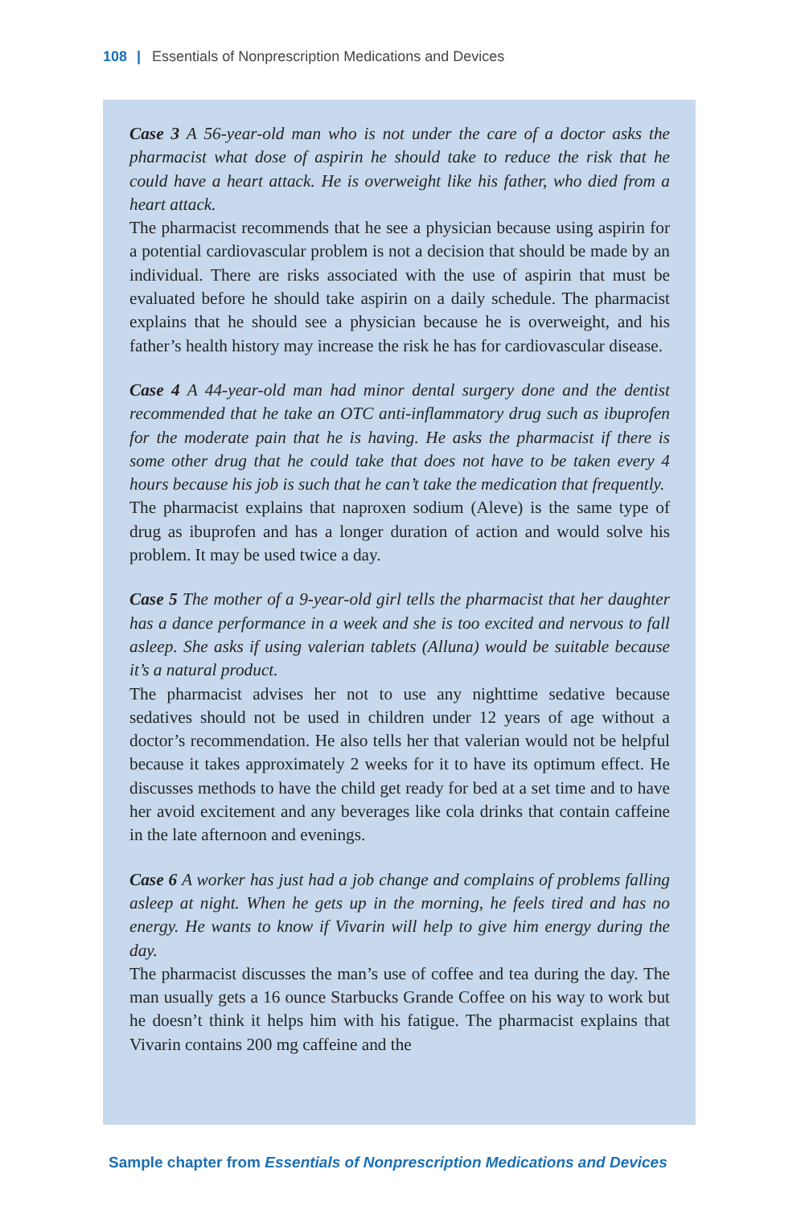108 | Essentials of Nonprescription Medications and Devices
Case 3 A 56-year-old man who is not under the care of a doctor asks the pharmacist what dose of aspirin he should take to reduce the risk that he could have a heart attack. He is overweight like his father, who died from a heart attack.
The pharmacist recommends that he see a physician because using aspirin for a potential cardiovascular problem is not a decision that should be made by an individual. There are risks associated with the use of aspirin that must be evaluated before he should take aspirin on a daily schedule. The pharmacist explains that he should see a physician because he is overweight, and his father’s health history may increase the risk he has for cardiovascular disease.
Case 4 A 44-year-old man had minor dental surgery done and the dentist recommended that he take an OTC anti-inflammatory drug such as ibuprofen for the moderate pain that he is having. He asks the pharmacist if there is some other drug that he could take that does not have to be taken every 4 hours because his job is such that he can’t take the medication that frequently.
The pharmacist explains that naproxen sodium (Aleve) is the same type of drug as ibuprofen and has a longer duration of action and would solve his problem. It may be used twice a day.
Case 5 The mother of a 9-year-old girl tells the pharmacist that her daughter has a dance performance in a week and she is too excited and nervous to fall asleep. She asks if using valerian tablets (Alluna) would be suitable because it’s a natural product.
The pharmacist advises her not to use any nighttime sedative because sedatives should not be used in children under 12 years of age without a doctor’s recommendation. He also tells her that valerian would not be helpful because it takes approximately 2 weeks for it to have its optimum effect. He discusses methods to have the child get ready for bed at a set time and to have her avoid excitement and any beverages like cola drinks that contain caffeine in the late afternoon and evenings.
Case 6 A worker has just had a job change and complains of problems falling asleep at night. When he gets up in the morning, he feels tired and has no energy. He wants to know if Vivarin will help to give him energy during the day.
The pharmacist discusses the man’s use of coffee and tea during the day. The man usually gets a 16 ounce Starbucks Grande Coffee on his way to work but he doesn’t think it helps him with his fatigue. The pharmacist explains that Vivarin contains 200 mg caffeine and the
Sample chapter from Essentials of Nonprescription Medications and Devices